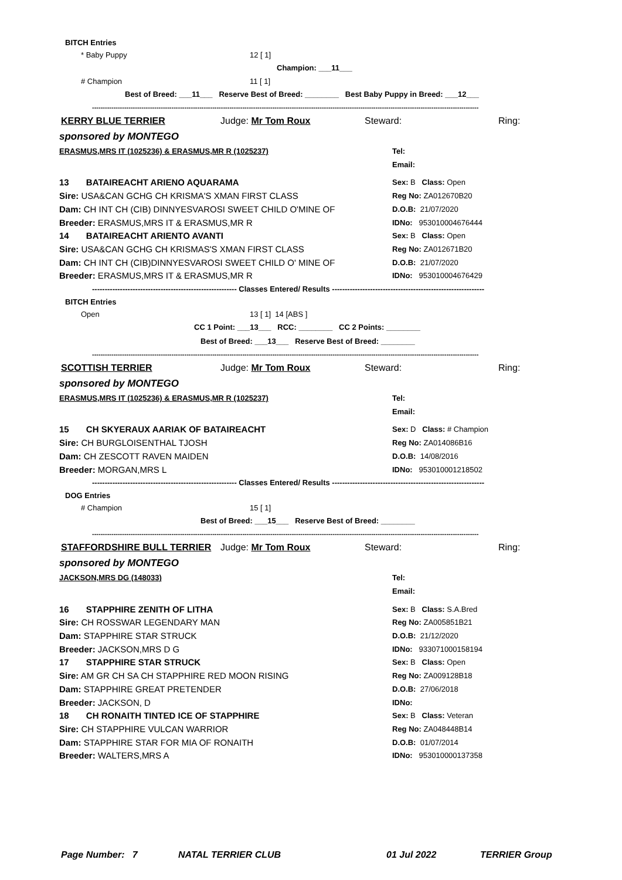BITCH Entries
* Baby Puppy 12 [ 1]
Champion: ___11___
# Champion 11 [ 1]
Best of Breed: ___11___ Reserve Best of Breed: ________ Best Baby Puppy in Breed: ___12___
------------------------------------------------------------------------------------------------------------------------------------------------------------------------------------
KERRY BLUE TERRIER Judge: Mr Tom Roux Steward: Ring:
sponsored by MONTEGO
ERASMUS,MRS IT (1025236) & ERASMUS,MR R (1025237) Tel:
Email:
13 BATAIREACHT ARIENO AQUARAMA Sex: B Class: Open
Sire: USA&CAN GCHG CH KRISMA'S XMAN FIRST CLASS Reg No: ZA012670B20
Dam: CH INT CH (CIB) DINNYESVAROSI SWEET CHILD O'MINE OF D.O.B: 21/07/2020
Breeder: ERASMUS,MRS IT & ERASMUS,MR R IDNo: 953010004676444
14 BATAIREACHT ARIENTO AVANTI Sex: B Class: Open
Sire: USA&CAN GCHG CH KRISMAS'S XMAN FIRST CLASS Reg No: ZA012671B20
Dam: CH INT CH (CIB)DINNYESVAROSI SWEET CHILD O' MINE OF D.O.B: 21/07/2020
Breeder: ERASMUS,MRS IT & ERASMUS,MR R IDNo: 953010004676429
--------------------------------------------------------- Classes Entered/ Results ------------------------------------------------------------
BITCH Entries
Open 13 [ 1] 14 [ABS ]
CC 1 Point: ___13___ RCC: ________ CC 2 Points: ________
Best of Breed: ___13___ Reserve Best of Breed: ________
------------------------------------------------------------------------------------------------------------------------------------------------------------------------------------
SCOTTISH TERRIER Judge: Mr Tom Roux Steward: Ring:
sponsored by MONTEGO
ERASMUS,MRS IT (1025236) & ERASMUS,MR R (1025237) Tel:
Email:
15 CH SKYERAUX AARIAK OF BATAIREACHT Sex: D Class: # Champion
Sire: CH BURGLOISENTHAL TJOSH Reg No: ZA014086B16
Dam: CH ZESCOTT RAVEN MAIDEN D.O.B: 14/08/2016
Breeder: MORGAN,MRS L IDNo: 953010001218502
--------------------------------------------------------- Classes Entered/ Results ------------------------------------------------------------
DOG Entries
# Champion 15 [ 1]
Best of Breed: ___15___ Reserve Best of Breed: ________
------------------------------------------------------------------------------------------------------------------------------------------------------------------------------------
STAFFORDSHIRE BULL TERRIER Judge: Mr Tom Roux Steward: Ring:
sponsored by MONTEGO
JACKSON,MRS DG (148033) Tel:
Email:
16 STAPPHIRE ZENITH OF LITHA Sex: B Class: S.A.Bred
Sire: CH ROSSWAR LEGENDARY MAN Reg No: ZA005851B21
Dam: STAPPHIRE STAR STRUCK D.O.B: 21/12/2020
Breeder: JACKSON,MRS D G IDNo: 933071000158194
17 STAPPHIRE STAR STRUCK Sex: B Class: Open
Sire: AM GR CH SA CH STAPPHIRE RED MOON RISING Reg No: ZA009128B18
Dam: STAPPHIRE GREAT PRETENDER D.O.B: 27/06/2018
Breeder: JACKSON, D IDNo:
18 CH RONAITH TINTED ICE OF STAPPHIRE Sex: B Class: Veteran
Sire: CH STAPPHIRE VULCAN WARRIOR Reg No: ZA048448B14
Dam: STAPPHIRE STAR FOR MIA OF RONAITH D.O.B: 01/07/2014
Breeder: WALTERS,MRS A IDNo: 953010000137358
Page Number: 7 NATAL TERRIER CLUB 01 Jul 2022 TERRIER Group